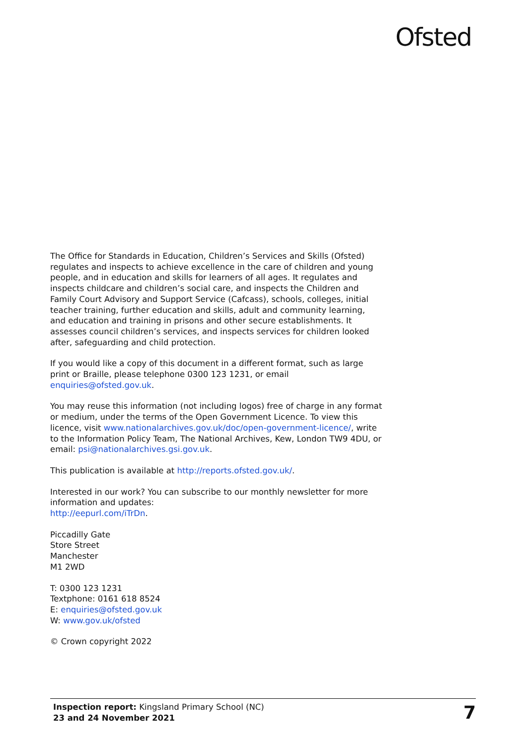Ofsted
The Office for Standards in Education, Children’s Services and Skills (Ofsted) regulates and inspects to achieve excellence in the care of children and young people, and in education and skills for learners of all ages. It regulates and inspects childcare and children’s social care, and inspects the Children and Family Court Advisory and Support Service (Cafcass), schools, colleges, initial teacher training, further education and skills, adult and community learning, and education and training in prisons and other secure establishments. It assesses council children’s services, and inspects services for children looked after, safeguarding and child protection.
If you would like a copy of this document in a different format, such as large print or Braille, please telephone 0300 123 1231, or email enquiries@ofsted.gov.uk.
You may reuse this information (not including logos) free of charge in any format or medium, under the terms of the Open Government Licence. To view this licence, visit www.nationalarchives.gov.uk/doc/open-government-licence/, write to the Information Policy Team, The National Archives, Kew, London TW9 4DU, or email: psi@nationalarchives.gsi.gov.uk.
This publication is available at http://reports.ofsted.gov.uk/.
Interested in our work? You can subscribe to our monthly newsletter for more information and updates:
http://eepurl.com/iTrDn.
Piccadilly Gate
Store Street
Manchester
M1 2WD
T: 0300 123 1231
Textphone: 0161 618 8524
E: enquiries@ofsted.gov.uk
W: www.gov.uk/ofsted
© Crown copyright 2022
Inspection report: Kingsland Primary School (NC)
23 and 24 November 2021
7